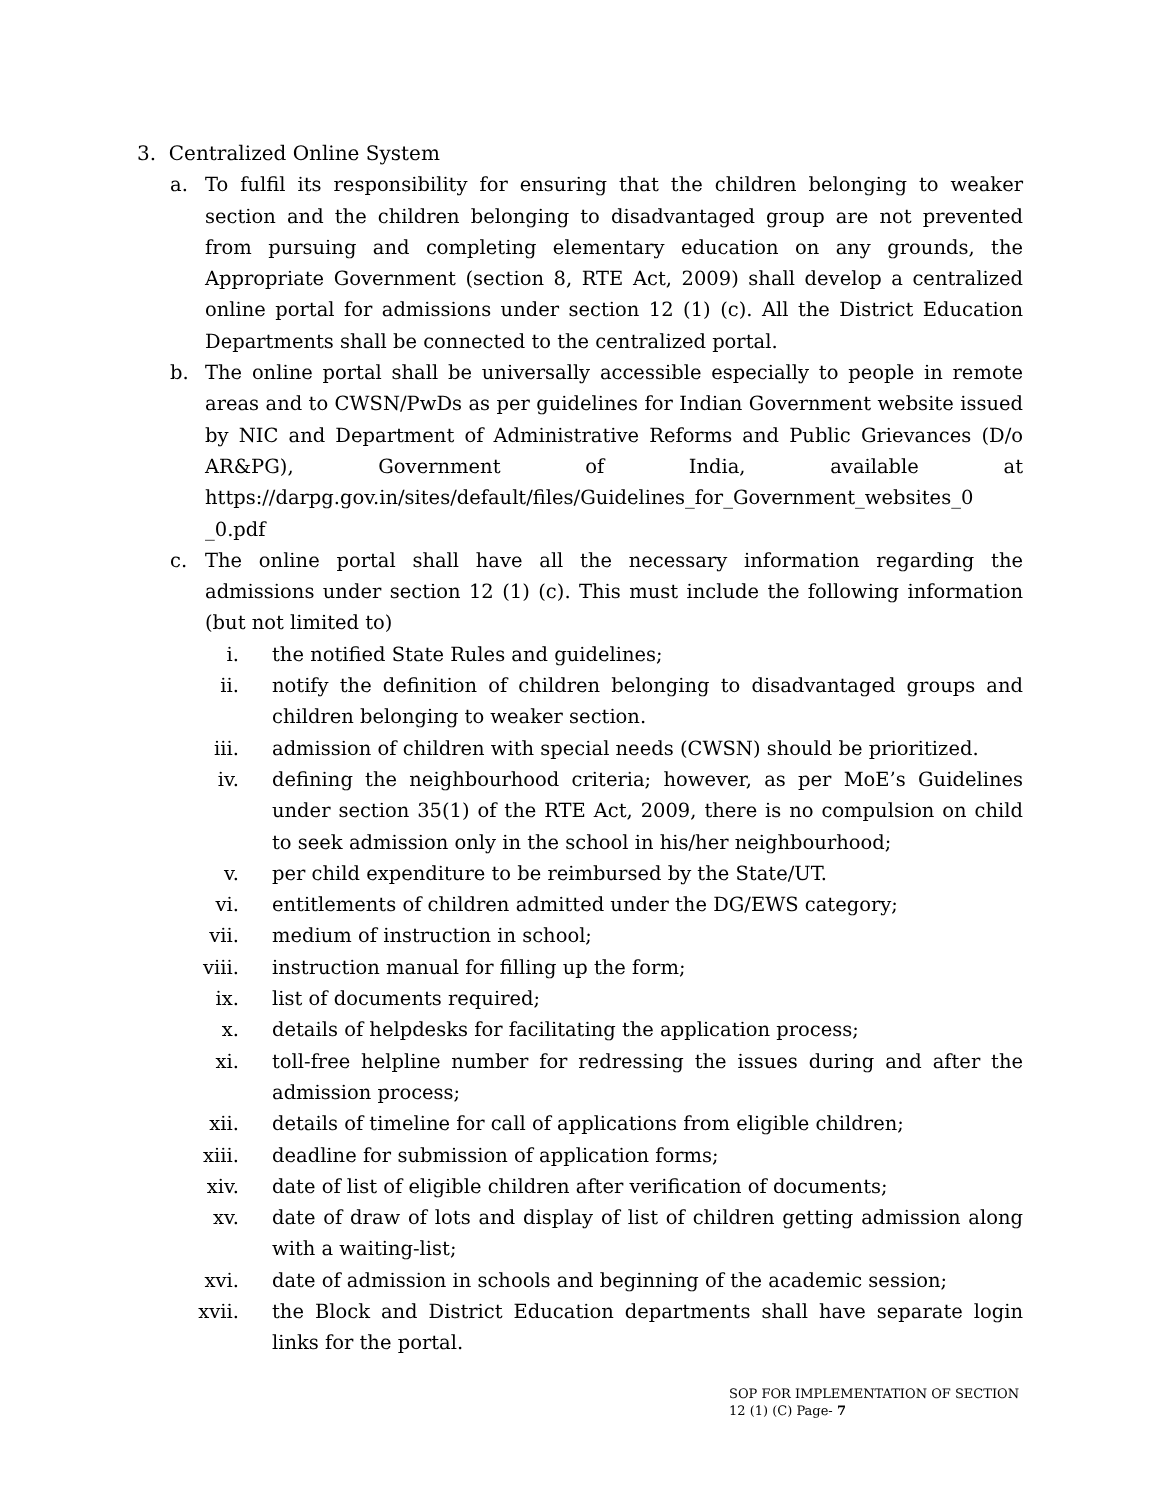3. Centralized Online System
a. To fulfil its responsibility for ensuring that the children belonging to weaker section and the children belonging to disadvantaged group are not prevented from pursuing and completing elementary education on any grounds, the Appropriate Government (section 8, RTE Act, 2009) shall develop a centralized online portal for admissions under section 12 (1) (c). All the District Education Departments shall be connected to the centralized portal.
b. The online portal shall be universally accessible especially to people in remote areas and to CWSN/PwDs as per guidelines for Indian Government website issued by NIC and Department of Administrative Reforms and Public Grievances (D/o AR&PG), Government of India, available at https://darpg.gov.in/sites/default/files/Guidelines_for_Government_websites_0 _0.pdf
c. The online portal shall have all the necessary information regarding the admissions under section 12 (1) (c). This must include the following information (but not limited to)
i. the notified State Rules and guidelines;
ii. notify the definition of children belonging to disadvantaged groups and children belonging to weaker section.
iii. admission of children with special needs (CWSN) should be prioritized.
iv. defining the neighbourhood criteria; however, as per MoE’s Guidelines under section 35(1) of the RTE Act, 2009, there is no compulsion on child to seek admission only in the school in his/her neighbourhood;
v. per child expenditure to be reimbursed by the State/UT.
vi. entitlements of children admitted under the DG/EWS category;
vii. medium of instruction in school;
viii. instruction manual for filling up the form;
ix. list of documents required;
x. details of helpdesks for facilitating the application process;
xi. toll-free helpline number for redressing the issues during and after the admission process;
xii. details of timeline for call of applications from eligible children;
xiii. deadline for submission of application forms;
xiv. date of list of eligible children after verification of documents;
xv. date of draw of lots and display of list of children getting admission along with a waiting-list;
xvi. date of admission in schools and beginning of the academic session;
xvii. the Block and District Education departments shall have separate login links for the portal.
SOP FOR IMPLEMENTATION OF SECTION 12 (1) (C) Page- 7